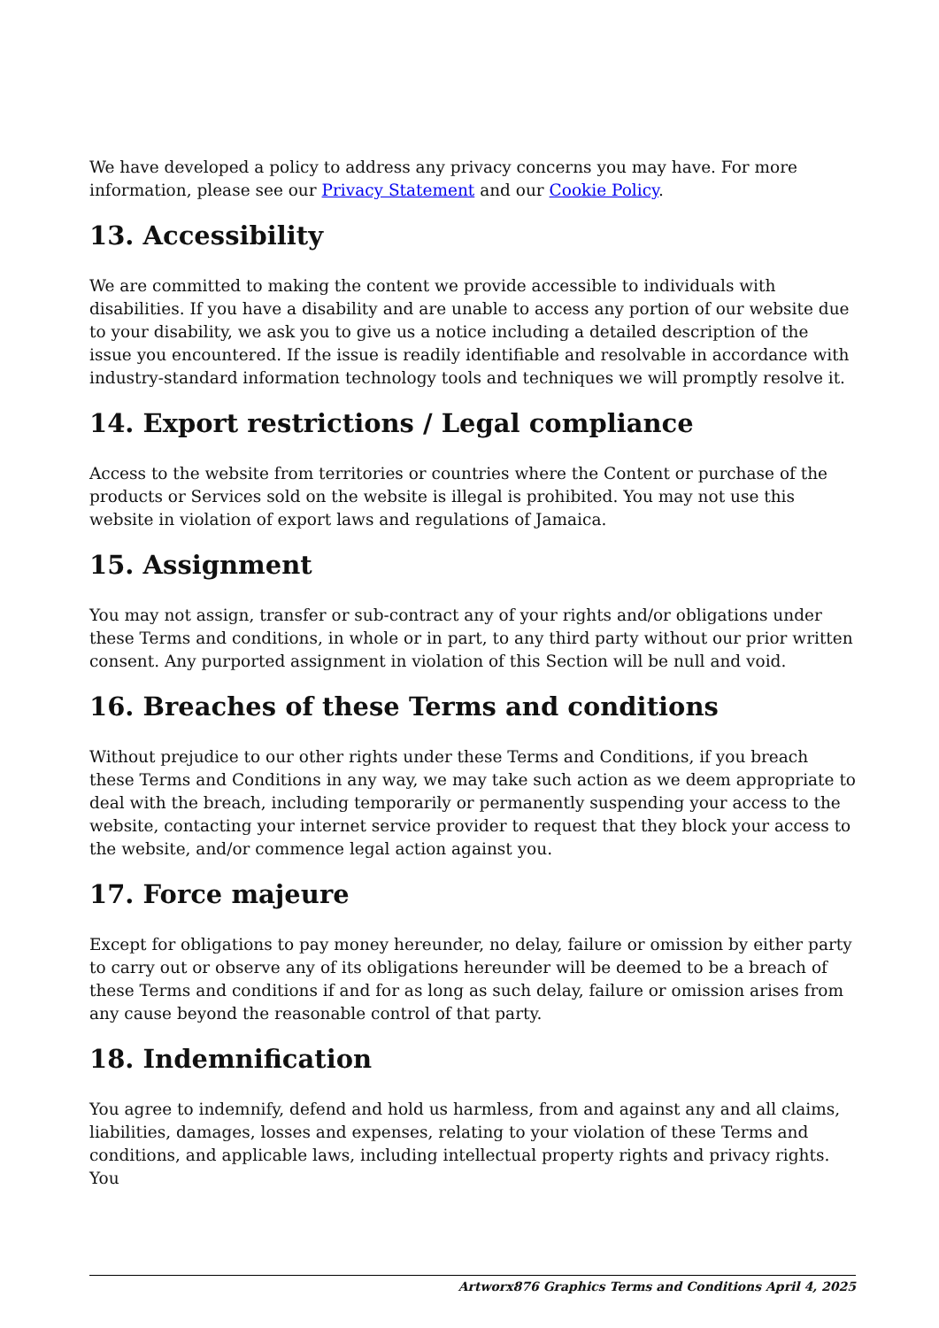We have developed a policy to address any privacy concerns you may have. For more information, please see our Privacy Statement and our Cookie Policy.
13. Accessibility
We are committed to making the content we provide accessible to individuals with disabilities. If you have a disability and are unable to access any portion of our website due to your disability, we ask you to give us a notice including a detailed description of the issue you encountered. If the issue is readily identifiable and resolvable in accordance with industry-standard information technology tools and techniques we will promptly resolve it.
14. Export restrictions / Legal compliance
Access to the website from territories or countries where the Content or purchase of the products or Services sold on the website is illegal is prohibited. You may not use this website in violation of export laws and regulations of Jamaica.
15. Assignment
You may not assign, transfer or sub-contract any of your rights and/or obligations under these Terms and conditions, in whole or in part, to any third party without our prior written consent. Any purported assignment in violation of this Section will be null and void.
16. Breaches of these Terms and conditions
Without prejudice to our other rights under these Terms and Conditions, if you breach these Terms and Conditions in any way, we may take such action as we deem appropriate to deal with the breach, including temporarily or permanently suspending your access to the website, contacting your internet service provider to request that they block your access to the website, and/or commence legal action against you.
17. Force majeure
Except for obligations to pay money hereunder, no delay, failure or omission by either party to carry out or observe any of its obligations hereunder will be deemed to be a breach of these Terms and conditions if and for as long as such delay, failure or omission arises from any cause beyond the reasonable control of that party.
18. Indemnification
You agree to indemnify, defend and hold us harmless, from and against any and all claims, liabilities, damages, losses and expenses, relating to your violation of these Terms and conditions, and applicable laws, including intellectual property rights and privacy rights. You
Artworx876 Graphics Terms and Conditions April 4, 2025